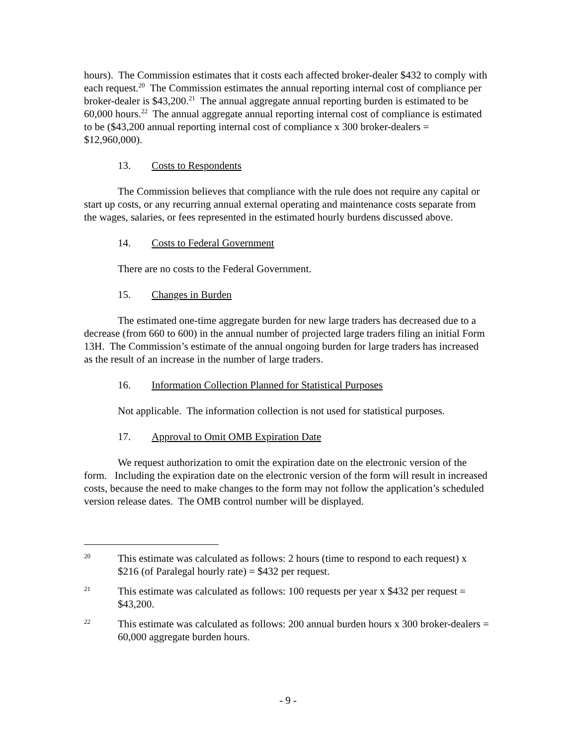hours). The Commission estimates that it costs each affected broker-dealer $432 to comply with each request.<sup>20</sup> The Commission estimates the annual reporting internal cost of compliance per broker-dealer is $43,200.<sup>21</sup> The annual aggregate annual reporting burden is estimated to be 60,000 hours.<sup>22</sup> The annual aggregate annual reporting internal cost of compliance is estimated to be ($43,200 annual reporting internal cost of compliance x 300 broker-dealers = $12,960,000).
13. Costs to Respondents
The Commission believes that compliance with the rule does not require any capital or start up costs, or any recurring annual external operating and maintenance costs separate from the wages, salaries, or fees represented in the estimated hourly burdens discussed above.
14. Costs to Federal Government
There are no costs to the Federal Government.
15. Changes in Burden
The estimated one-time aggregate burden for new large traders has decreased due to a decrease (from 660 to 600) in the annual number of projected large traders filing an initial Form 13H. The Commission’s estimate of the annual ongoing burden for large traders has increased as the result of an increase in the number of large traders.
16. Information Collection Planned for Statistical Purposes
Not applicable. The information collection is not used for statistical purposes.
17. Approval to Omit OMB Expiration Date
We request authorization to omit the expiration date on the electronic version of the form. Including the expiration date on the electronic version of the form will result in increased costs, because the need to make changes to the form may not follow the application’s scheduled version release dates. The OMB control number will be displayed.
20
This estimate was calculated as follows: 2 hours (time to respond to each request) x $216 (of Paralegal hourly rate) = $432 per request.
21
This estimate was calculated as follows: 100 requests per year x $432 per request = $43,200.
22
This estimate was calculated as follows: 200 annual burden hours x 300 broker-dealers = 60,000 aggregate burden hours.
- 9 -